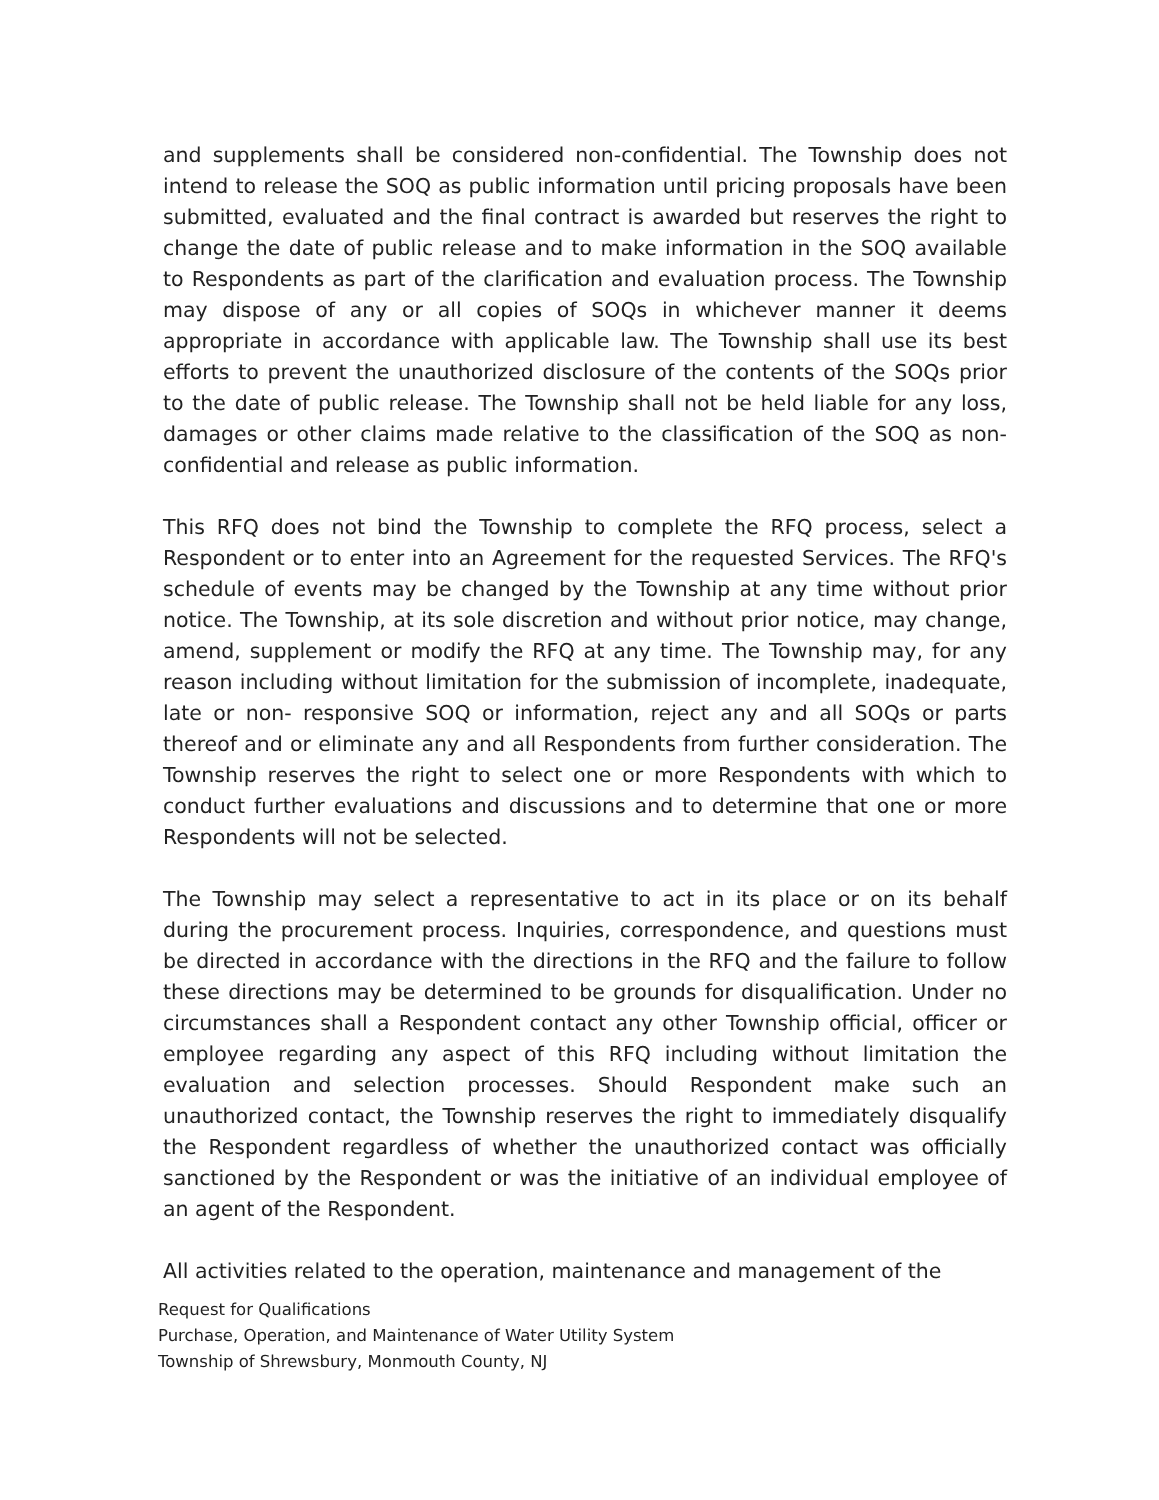and supplements shall be considered non-confidential. The Township does not intend to release the SOQ as public information until pricing proposals have been submitted, evaluated and the final contract is awarded but reserves the right to change the date of public release and to make information in the SOQ available to Respondents as part of the clarification and evaluation process. The Township may dispose of any or all copies of SOQs in whichever manner it deems appropriate in accordance with applicable law. The Township shall use its best efforts to prevent the unauthorized disclosure of the contents of the SOQs prior to the date of public release. The Township shall not be held liable for any loss, damages or other claims made relative to the classification of the SOQ as non-confidential and release as public information.
This RFQ does not bind the Township to complete the RFQ process, select a Respondent or to enter into an Agreement for the requested Services. The RFQ's schedule of events may be changed by the Township at any time without prior notice. The Township, at its sole discretion and without prior notice, may change, amend, supplement or modify the RFQ at any time. The Township may, for any reason including without limitation for the submission of incomplete, inadequate, late or non- responsive SOQ or information, reject any and all SOQs or parts thereof and or eliminate any and all Respondents from further consideration. The Township reserves the right to select one or more Respondents with which to conduct further evaluations and discussions and to determine that one or more Respondents will not be selected.
The Township may select a representative to act in its place or on its behalf during the procurement process. Inquiries, correspondence, and questions must be directed in accordance with the directions in the RFQ and the failure to follow these directions may be determined to be grounds for disqualification. Under no circumstances shall a Respondent contact any other Township official, officer or employee regarding any aspect of this RFQ including without limitation the evaluation and selection processes. Should Respondent make such an unauthorized contact, the Township reserves the right to immediately disqualify the Respondent regardless of whether the unauthorized contact was officially sanctioned by the Respondent or was the initiative of an individual employee of an agent of the Respondent.
All activities related to the operation, maintenance and management of the
Request for Qualifications
Purchase, Operation, and Maintenance of Water Utility System
Township of Shrewsbury, Monmouth County, NJ